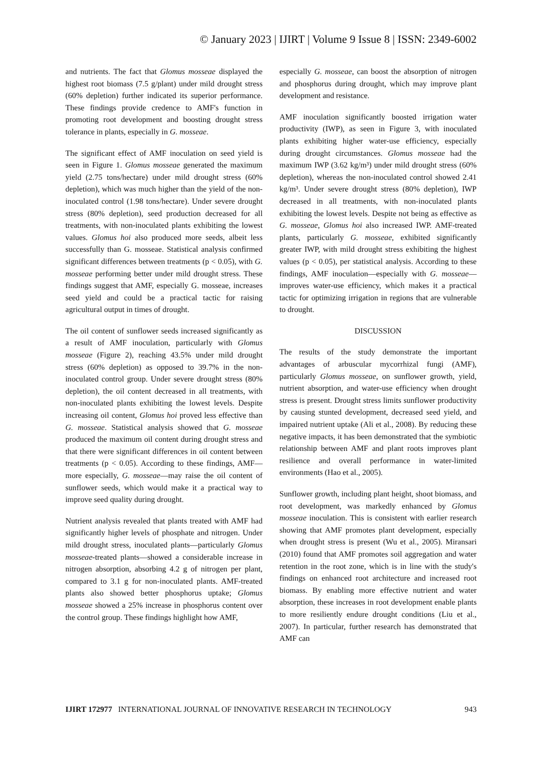© January 2023 | IJIRT | Volume 9 Issue 8 | ISSN: 2349-6002
and nutrients. The fact that Glomus mosseae displayed the highest root biomass (7.5 g/plant) under mild drought stress (60% depletion) further indicated its superior performance. These findings provide credence to AMF's function in promoting root development and boosting drought stress tolerance in plants, especially in G. mosseae.
The significant effect of AMF inoculation on seed yield is seen in Figure 1. Glomus mosseae generated the maximum yield (2.75 tons/hectare) under mild drought stress (60% depletion), which was much higher than the yield of the non-inoculated control (1.98 tons/hectare). Under severe drought stress (80% depletion), seed production decreased for all treatments, with non-inoculated plants exhibiting the lowest values. Glomus hoi also produced more seeds, albeit less successfully than G. mosseae. Statistical analysis confirmed significant differences between treatments (p < 0.05), with G. mosseae performing better under mild drought stress. These findings suggest that AMF, especially G. mosseae, increases seed yield and could be a practical tactic for raising agricultural output in times of drought.
The oil content of sunflower seeds increased significantly as a result of AMF inoculation, particularly with Glomus mosseae (Figure 2), reaching 43.5% under mild drought stress (60% depletion) as opposed to 39.7% in the non-inoculated control group. Under severe drought stress (80% depletion), the oil content decreased in all treatments, with non-inoculated plants exhibiting the lowest levels. Despite increasing oil content, Glomus hoi proved less effective than G. mosseae. Statistical analysis showed that G. mosseae produced the maximum oil content during drought stress and that there were significant differences in oil content between treatments (p < 0.05). According to these findings, AMF—more especially, G. mosseae—may raise the oil content of sunflower seeds, which would make it a practical way to improve seed quality during drought.
Nutrient analysis revealed that plants treated with AMF had significantly higher levels of phosphate and nitrogen. Under mild drought stress, inoculated plants—particularly Glomus mosseae-treated plants—showed a considerable increase in nitrogen absorption, absorbing 4.2 g of nitrogen per plant, compared to 3.1 g for non-inoculated plants. AMF-treated plants also showed better phosphorus uptake; Glomus mosseae showed a 25% increase in phosphorus content over the control group. These findings highlight how AMF,
especially G. mosseae, can boost the absorption of nitrogen and phosphorus during drought, which may improve plant development and resistance.
AMF inoculation significantly boosted irrigation water productivity (IWP), as seen in Figure 3, with inoculated plants exhibiting higher water-use efficiency, especially during drought circumstances. Glomus mosseae had the maximum IWP (3.62 kg/m³) under mild drought stress (60% depletion), whereas the non-inoculated control showed 2.41 kg/m³. Under severe drought stress (80% depletion), IWP decreased in all treatments, with non-inoculated plants exhibiting the lowest levels. Despite not being as effective as G. mosseae, Glomus hoi also increased IWP. AMF-treated plants, particularly G. mosseae, exhibited significantly greater IWP, with mild drought stress exhibiting the highest values (p < 0.05), per statistical analysis. According to these findings, AMF inoculation—especially with G. mosseae—improves water-use efficiency, which makes it a practical tactic for optimizing irrigation in regions that are vulnerable to drought.
DISCUSSION
The results of the study demonstrate the important advantages of arbuscular mycorrhizal fungi (AMF), particularly Glomus mosseae, on sunflower growth, yield, nutrient absorption, and water-use efficiency when drought stress is present. Drought stress limits sunflower productivity by causing stunted development, decreased seed yield, and impaired nutrient uptake (Ali et al., 2008). By reducing these negative impacts, it has been demonstrated that the symbiotic relationship between AMF and plant roots improves plant resilience and overall performance in water-limited environments (Hao et al., 2005).
Sunflower growth, including plant height, shoot biomass, and root development, was markedly enhanced by Glomus mosseae inoculation. This is consistent with earlier research showing that AMF promotes plant development, especially when drought stress is present (Wu et al., 2005). Miransari (2010) found that AMF promotes soil aggregation and water retention in the root zone, which is in line with the study's findings on enhanced root architecture and increased root biomass. By enabling more effective nutrient and water absorption, these increases in root development enable plants to more resiliently endure drought conditions (Liu et al., 2007). In particular, further research has demonstrated that AMF can
IJIRT 172977 INTERNATIONAL JOURNAL OF INNOVATIVE RESEARCH IN TECHNOLOGY 943